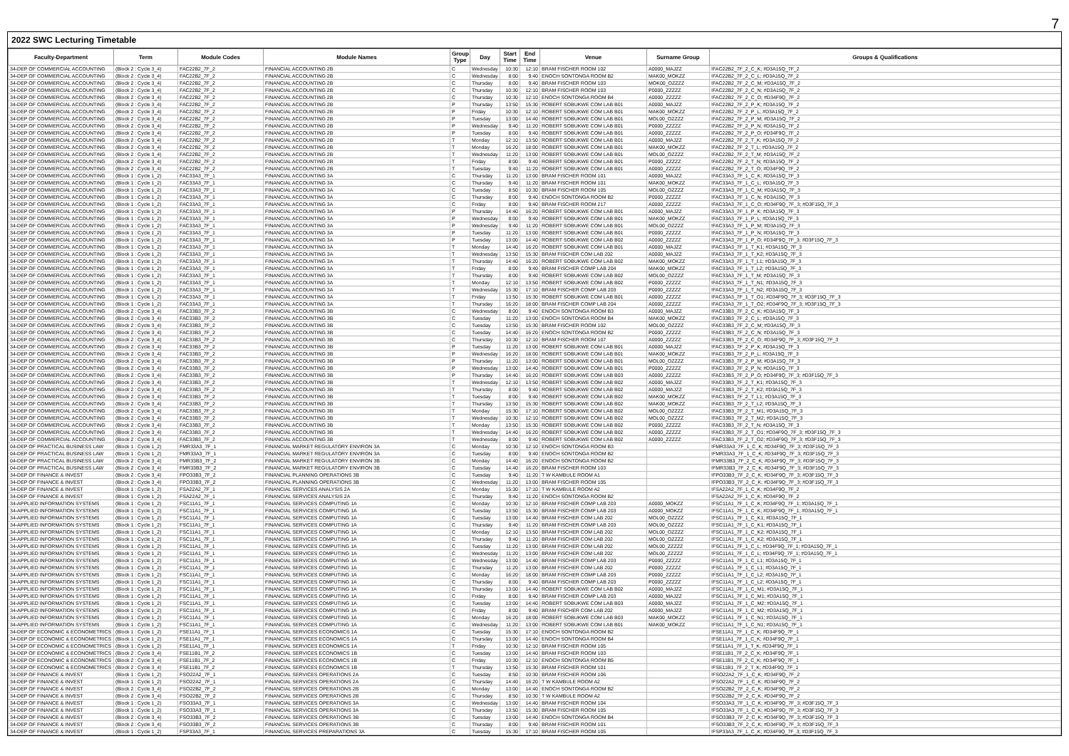7
2022 SWC Lecturing Timetable
| Faculty-Department | Term | Module Codes | Module Names | Group Type | Day | Start Time | End Time | Venue | Surname Group | Groups & Qualifications |
| --- | --- | --- | --- | --- | --- | --- | --- | --- | --- | --- |
| 34-DEP OF COMMERCIAL ACCOUNTING | (Block 2 : Cycle 3_4) | FAC22B2_7F_2 | FINANCIAL ACCOUNTING 2B | C | Wednesday | 10:30 | 12:10 | BRAM FISCHER ROOM 102 | A0000_MAJZZ | !FAC22B2_7F_2_C_K; #D3A15Q_7F_2 |
| 34-DEP OF COMMERCIAL ACCOUNTING | (Block 2 : Cycle 3_4) | FAC22B2_7F_2 | FINANCIAL ACCOUNTING 2B | C | Wednesday | 8:00 | 9:40 | ENOCH SONTONGA ROOM B2 | MAK00_MOKZZ | !FAC22B2_7F_2_C_L; #D3A15Q_7F_2 |
| 34-DEP OF COMMERCIAL ACCOUNTING | (Block 2 : Cycle 3_4) | FAC22B2_7F_2 | FINANCIAL ACCOUNTING 2B | C | Thursday | 8:00 | 9:40 | BRAM FISCHER ROOM 103 | MOK00_OZZZZ | !FAC22B2_7F_2_C_M; #D3A15Q_7F_2 |
| 34-DEP OF COMMERCIAL ACCOUNTING | (Block 2 : Cycle 3_4) | FAC22B2_7F_2 | FINANCIAL ACCOUNTING 2B | C | Thursday | 10:30 | 12:10 | BRAM FISCHER ROOM 103 | P0000_ZZZZZ | !FAC22B2_7F_2_C_N; #D3A15Q_7F_2 |
| 34-DEP OF COMMERCIAL ACCOUNTING | (Block 2 : Cycle 3_4) | FAC22B2_7F_2 | FINANCIAL ACCOUNTING 2B | C | Thursday | 10:30 | 12:10 | ENOCH SONTONGA ROOM B4 | A0000_ZZZZZ | !FAC22B2_7F_2_C_O; #D34F9Q_7F_2 |
| 34-DEP OF COMMERCIAL ACCOUNTING | (Block 2 : Cycle 3_4) | FAC22B2_7F_2 | FINANCIAL ACCOUNTING 2B | P | Thursday | 13:50 | 15:30 | ROBERT SOBUKWE COM LAB B01 | A0000_MAJZZ | !FAC22B2_7F_2_P_K; #D3A15Q_7F_2 |
| 34-DEP OF COMMERCIAL ACCOUNTING | (Block 2 : Cycle 3_4) | FAC22B2_7F_2 | FINANCIAL ACCOUNTING 2B | P | Friday | 10:30 | 12:10 | ROBERT SOBUKWE COM LAB B01 | MAK00_MOKZZ | !FAC22B2_7F_2_P_L; #D3A15Q_7F_2 |
| 34-DEP OF COMMERCIAL ACCOUNTING | (Block 2 : Cycle 3_4) | FAC22B2_7F_2 | FINANCIAL ACCOUNTING 2B | P | Tuesday | 13:00 | 14:40 | ROBERT SOBUKWE COM LAB B01 | MOL00_OZZZZ | !FAC22B2_7F_2_P_M; #D3A15Q_7F_2 |
| 34-DEP OF COMMERCIAL ACCOUNTING | (Block 2 : Cycle 3_4) | FAC22B2_7F_2 | FINANCIAL ACCOUNTING 2B | P | Wednesday | 9:40 | 11:20 | ROBERT SOBUKWE COM LAB B01 | P0000_ZZZZZ | !FAC22B2_7F_2_P_N; #D3A15Q_7F_2 |
| 34-DEP OF COMMERCIAL ACCOUNTING | (Block 2 : Cycle 3_4) | FAC22B2_7F_2 | FINANCIAL ACCOUNTING 2B | P | Tuesday | 8:00 | 9:40 | ROBERT SOBUKWE COM LAB B01 | A0000_ZZZZZ | !FAC22B2_7F_2_P_O; #D34F9Q_7F_2 |
| 34-DEP OF COMMERCIAL ACCOUNTING | (Block 2 : Cycle 3_4) | FAC22B2_7F_2 | FINANCIAL ACCOUNTING 2B | T | Monday | 12:10 | 13:50 | ROBERT SOBUKWE COM LAB B01 | A0000_MAJZZ | !FAC22B2_7F_2_T_K; #D3A15Q_7F_2 |
| 34-DEP OF COMMERCIAL ACCOUNTING | (Block 2 : Cycle 3_4) | FAC22B2_7F_2 | FINANCIAL ACCOUNTING 2B | T | Monday | 16:20 | 18:00 | ROBERT SOBUKWE COM LAB B01 | MAK00_MOKZZ | !FAC22B2_7F_2_T_L; #D3A15Q_7F_2 |
| 34-DEP OF COMMERCIAL ACCOUNTING | (Block 2 : Cycle 3_4) | FAC22B2_7F_2 | FINANCIAL ACCOUNTING 2B | T | Wednesday | 11:20 | 13:00 | ROBERT SOBUKWE COM LAB B01 | MOL00_OZZZZ | !FAC22B2_7F_2_T_M; #D3A15Q_7F_2 |
| 34-DEP OF COMMERCIAL ACCOUNTING | (Block 2 : Cycle 3_4) | FAC22B2_7F_2 | FINANCIAL ACCOUNTING 2B | T | Friday | 8:00 | 9:40 | ROBERT SOBUKWE COM LAB B01 | P0000_ZZZZZ | !FAC22B2_7F_2_T_N; #D3A15Q_7F_2 |
| 34-DEP OF COMMERCIAL ACCOUNTING | (Block 2 : Cycle 3_4) | FAC22B2_7F_2 | FINANCIAL ACCOUNTING 2B | T | Tuesday | 9:40 | 11:20 | ROBERT SOBUKWE COM LAB B01 | A0000_ZZZZZ | !FAC22B2_7F_2_T_O; #D34F9Q_7F_2 |
| 34-DEP OF COMMERCIAL ACCOUNTING | (Block 1 : Cycle 1_2) | FAC33A3_7F_1 | FINANCIAL ACCOUNTING 3A | C | Thursday | 11:20 | 13:00 | BRAM FISCHER ROOM 101 | A0000_MAJZZ | !FAC33A3_7F_1_C_K; #D3A15Q_7F_3 |
| 34-DEP OF COMMERCIAL ACCOUNTING | (Block 1 : Cycle 1_2) | FAC33A3_7F_1 | FINANCIAL ACCOUNTING 3A | C | Thursday | 9:40 | 11:20 | BRAM FISCHER ROOM 101 | MAK00_MOKZZ | !FAC33A3_7F_1_C_L; #D3A15Q_7F_3 |
| 34-DEP OF COMMERCIAL ACCOUNTING | (Block 1 : Cycle 1_2) | FAC33A3_7F_1 | FINANCIAL ACCOUNTING 3A | C | Tuesday | 8:50 | 10:30 | BRAM FISCHER ROOM 105 | MOL00_OZZZZ | !FAC33A3_7F_1_C_M; #D3A15Q_7F_3 |
| 34-DEP OF COMMERCIAL ACCOUNTING | (Block 1 : Cycle 1_2) | FAC33A3_7F_1 | FINANCIAL ACCOUNTING 3A | C | Thursday | 8:00 | 9:40 | ENOCH SONTONGA ROOM B2 | P0000_ZZZZZ | !FAC33A3_7F_1_C_N; #D3A15Q_7F_3 |
| 34-DEP OF COMMERCIAL ACCOUNTING | (Block 1 : Cycle 1_2) | FAC33A3_7F_1 | FINANCIAL ACCOUNTING 3A | C | Friday | 8:00 | 9:40 | BRAM FISCHER ROOM 217 | A0000_ZZZZZ | !FAC33A3_7F_1_C_O; #D34F9Q_7F_3; #D3F15Q_7F_3 |
| 34-DEP OF COMMERCIAL ACCOUNTING | (Block 1 : Cycle 1_2) | FAC33A3_7F_1 | FINANCIAL ACCOUNTING 3A | P | Thursday | 14:40 | 16:20 | ROBERT SOBUKWE COM LAB B01 | A0000_MAJZZ | !FAC33A3_7F_1_P_K; #D3A15Q_7F_3 |
| 34-DEP OF COMMERCIAL ACCOUNTING | (Block 1 : Cycle 1_2) | FAC33A3_7F_1 | FINANCIAL ACCOUNTING 3A | P | Wednesday | 8:00 | 9:40 | ROBERT SOBUKWE COM LAB B01 | MAK00_MOKZZ | !FAC33A3_7F_1_P_L; #D3A15Q_7F_3 |
| 34-DEP OF COMMERCIAL ACCOUNTING | (Block 1 : Cycle 1_2) | FAC33A3_7F_1 | FINANCIAL ACCOUNTING 3A | P | Wednesday | 9:40 | 11:20 | ROBERT SOBUKWE COM LAB B01 | MOL00_OZZZZ | !FAC33A3_7F_1_P_M; #D3A15Q_7F_3 |
| 34-DEP OF COMMERCIAL ACCOUNTING | (Block 1 : Cycle 1_2) | FAC33A3_7F_1 | FINANCIAL ACCOUNTING 3A | P | Tuesday | 11:20 | 13:00 | ROBERT SOBUKWE COM LAB B01 | P0000_ZZZZZ | !FAC33A3_7F_1_P_N; #D3A15Q_7F_3 |
| 34-DEP OF COMMERCIAL ACCOUNTING | (Block 1 : Cycle 1_2) | FAC33A3_7F_1 | FINANCIAL ACCOUNTING 3A | P | Tuesday | 13:00 | 14:40 | ROBERT SOBUKWE COM LAB B02 | A0000_ZZZZZ | !FAC33A3_7F_1_P_O; #D34F9Q_7F_3; #D3F15Q_7F_3 |
| 34-DEP OF COMMERCIAL ACCOUNTING | (Block 1 : Cycle 1_2) | FAC33A3_7F_1 | FINANCIAL ACCOUNTING 3A | T | Monday | 14:40 | 16:20 | ROBERT SOBUKWE COM LAB B01 | A0000_MAJZZ | !FAC33A3_7F_1_T_K1; #D3A15Q_7F_3 |
| 34-DEP OF COMMERCIAL ACCOUNTING | (Block 1 : Cycle 1_2) | FAC33A3_7F_1 | FINANCIAL ACCOUNTING 3A | T | Wednesday | 13:50 | 15:30 | BRAM FISCHER COM LAB 202 | A0000_MAJZZ | !FAC33A3_7F_1_T_K2; #D3A15Q_7F_3 |
| 34-DEP OF COMMERCIAL ACCOUNTING | (Block 1 : Cycle 1_2) | FAC33A3_7F_1 | FINANCIAL ACCOUNTING 3A | T | Thursday | 14:40 | 16:20 | ROBERT SOBUKWE COM LAB B02 | MAK00_MOKZZ | !FAC33A3_7F_1_T_L1; #D3A15Q_7F_3 |
| 34-DEP OF COMMERCIAL ACCOUNTING | (Block 1 : Cycle 1_2) | FAC33A3_7F_1 | FINANCIAL ACCOUNTING 3A | T | Friday | 8:00 | 9:40 | BRAM FISCHER COMP LAB 204 | MAK00_MOKZZ | !FAC33A3_7F_1_T_L2; #D3A15Q_7F_3 |
| 34-DEP OF COMMERCIAL ACCOUNTING | (Block 1 : Cycle 1_2) | FAC33A3_7F_1 | FINANCIAL ACCOUNTING 3A | T | Thursday | 8:00 | 9:40 | ROBERT SOBUKWE COM LAB B02 | MOL00_OZZZZ | !FAC33A3_7F_1_T_M; #D3A15Q_7F_3 |
| 34-DEP OF COMMERCIAL ACCOUNTING | (Block 1 : Cycle 1_2) | FAC33A3_7F_1 | FINANCIAL ACCOUNTING 3A | T | Monday | 12:10 | 13:50 | ROBERT SOBUKWE COM LAB B02 | P0000_ZZZZZ | !FAC33A3_7F_1_T_N1; #D3A15Q_7F_3 |
| 34-DEP OF COMMERCIAL ACCOUNTING | (Block 1 : Cycle 1_2) | FAC33A3_7F_1 | FINANCIAL ACCOUNTING 3A | T | Wednesday | 15:30 | 17:10 | BRAM FISCHER COMP LAB 203 | P0000_ZZZZZ | !FAC33A3_7F_1_T_N2; #D3A15Q_7F_3 |
| 34-DEP OF COMMERCIAL ACCOUNTING | (Block 1 : Cycle 1_2) | FAC33A3_7F_1 | FINANCIAL ACCOUNTING 3A | T | Friday | 13:50 | 15:30 | ROBERT SOBUKWE COM LAB B01 | A0000_ZZZZZ | !FAC33A3_7F_1_T_O1; #D34F9Q_7F_3; #D3F15Q_7F_3 |
| 34-DEP OF COMMERCIAL ACCOUNTING | (Block 1 : Cycle 1_2) | FAC33A3_7F_1 | FINANCIAL ACCOUNTING 3A | T | Thursday | 16:20 | 18:00 | BRAM FISCHER COMP LAB 204 | A0000_ZZZZZ | !FAC33A3_7F_1_T_O2; #D34F9Q_7F_3; #D3F15Q_7F_3 |
| 34-DEP OF COMMERCIAL ACCOUNTING | (Block 2 : Cycle 3_4) | FAC33B3_7F_2 | FINANCIAL ACCOUNTING 3B | C | Wednesday | 8:00 | 9:40 | ENOCH SONTONGA ROOM B3 | A0000_MAJZZ | !FAC33B3_7F_2_C_K; #D3A15Q_7F_3 |
| 34-DEP OF COMMERCIAL ACCOUNTING | (Block 2 : Cycle 3_4) | FAC33B3_7F_2 | FINANCIAL ACCOUNTING 3B | C | Tuesday | 11:20 | 13:00 | ENOCH SONTONGA ROOM B4 | MAK00_MOKZZ | !FAC33B3_7F_2_C_L; #D3A15Q_7F_3 |
| 34-DEP OF COMMERCIAL ACCOUNTING | (Block 2 : Cycle 3_4) | FAC33B3_7F_2 | FINANCIAL ACCOUNTING 3B | C | Tuesday | 13:50 | 15:30 | BRAM FISCHER ROOM 102 | MOL00_OZZZZ | !FAC33B3_7F_2_C_M; #D3A15Q_7F_3 |
| 34-DEP OF COMMERCIAL ACCOUNTING | (Block 2 : Cycle 3_4) | FAC33B3_7F_2 | FINANCIAL ACCOUNTING 3B | C | Tuesday | 14:40 | 16:20 | ENOCH SONTONGA ROOM B2 | P0000_ZZZZZ | !FAC33B3_7F_2_C_N; #D3A15Q_7F_3 |
| 34-DEP OF COMMERCIAL ACCOUNTING | (Block 2 : Cycle 3_4) | FAC33B3_7F_2 | FINANCIAL ACCOUNTING 3B | C | Thursday | 10:30 | 12:10 | BRAM FISCHER ROOM 107 | A0000_ZZZZZ | !FAC33B3_7F_2_C_O; #D34F9Q_7F_3; #D3F15Q_7F_3 |
| 34-DEP OF COMMERCIAL ACCOUNTING | (Block 2 : Cycle 3_4) | FAC33B3_7F_2 | FINANCIAL ACCOUNTING 3B | P | Tuesday | 11:20 | 13:00 | ROBERT SOBUKWE COM LAB B01 | A0000_MAJZZ | !FAC33B3_7F_2_P_K; #D3A15Q_7F_3 |
| 34-DEP OF COMMERCIAL ACCOUNTING | (Block 2 : Cycle 3_4) | FAC33B3_7F_2 | FINANCIAL ACCOUNTING 3B | P | Wednesday | 16:20 | 18:00 | ROBERT SOBUKWE COM LAB B01 | MAK00_MOKZZ | !FAC33B3_7F_2_P_L; #D3A15Q_7F_3 |
| 34-DEP OF COMMERCIAL ACCOUNTING | (Block 2 : Cycle 3_4) | FAC33B3_7F_2 | FINANCIAL ACCOUNTING 3B | P | Thursday | 11:20 | 13:00 | ROBERT SOBUKWE COM LAB B01 | MOL00_OZZZZ | !FAC33B3_7F_2_P_M; #D3A15Q_7F_3 |
| 34-DEP OF COMMERCIAL ACCOUNTING | (Block 2 : Cycle 3_4) | FAC33B3_7F_2 | FINANCIAL ACCOUNTING 3B | P | Wednesday | 13:00 | 14:40 | ROBERT SOBUKWE COM LAB B01 | P0000_ZZZZZ | !FAC33B3_7F_2_P_N; #D3A15Q_7F_3 |
| 34-DEP OF COMMERCIAL ACCOUNTING | (Block 2 : Cycle 3_4) | FAC33B3_7F_2 | FINANCIAL ACCOUNTING 3B | P | Thursday | 14:40 | 16:20 | ROBERT SOBUKWE COM LAB B03 | A0000_ZZZZZ | !FAC33B3_7F_2_P_O; #D34F9Q_7F_3; #D3F15Q_7F_3 |
| 34-DEP OF COMMERCIAL ACCOUNTING | (Block 2 : Cycle 3_4) | FAC33B3_7F_2 | FINANCIAL ACCOUNTING 3B | T | Wednesday | 12:10 | 13:50 | ROBERT SOBUKWE COM LAB B02 | A0000_MAJZZ | !FAC33B3_7F_2_T_K1; #D3A15Q_7F_3 |
| 34-DEP OF COMMERCIAL ACCOUNTING | (Block 2 : Cycle 3_4) | FAC33B3_7F_2 | FINANCIAL ACCOUNTING 3B | T | Thursday | 8:00 | 9:40 | ROBERT SOBUKWE COM LAB B02 | A0000_MAJZZ | !FAC33B3_7F_2_T_K2; #D3A15Q_7F_3 |
| 34-DEP OF COMMERCIAL ACCOUNTING | (Block 2 : Cycle 3_4) | FAC33B3_7F_2 | FINANCIAL ACCOUNTING 3B | T | Tuesday | 8:00 | 9:40 | ROBERT SOBUKWE COM LAB B02 | MAK00_MOKZZ | !FAC33B3_7F_2_T_L1; #D3A15Q_7F_3 |
| 34-DEP OF COMMERCIAL ACCOUNTING | (Block 2 : Cycle 3_4) | FAC33B3_7F_2 | FINANCIAL ACCOUNTING 3B | T | Thursday | 13:50 | 15:30 | ROBERT SOBUKWE COM LAB B02 | MAK00_MOKZZ | !FAC33B3_7F_2_T_L2; #D3A15Q_7F_3 |
| 34-DEP OF COMMERCIAL ACCOUNTING | (Block 2 : Cycle 3_4) | FAC33B3_7F_2 | FINANCIAL ACCOUNTING 3B | T | Monday | 15:30 | 17:10 | ROBERT SOBUKWE COM LAB B02 | MOL00_OZZZZ | !FAC33B3_7F_2_T_M1; #D3A15Q_7F_3 |
| 34-DEP OF COMMERCIAL ACCOUNTING | (Block 2 : Cycle 3_4) | FAC33B3_7F_2 | FINANCIAL ACCOUNTING 3B | T | Wednesday | 10:30 | 12:10 | ROBERT SOBUKWE COM LAB B02 | MOL00_OZZZZ | !FAC33B3_7F_2_T_M2; #D3A15Q_7F_3 |
| 34-DEP OF COMMERCIAL ACCOUNTING | (Block 2 : Cycle 3_4) | FAC33B3_7F_2 | FINANCIAL ACCOUNTING 3B | T | Monday | 13:50 | 15:30 | ROBERT SOBUKWE COM LAB B02 | P0000_ZZZZZ | !FAC33B3_7F_2_T_N; #D3A15Q_7F_3 |
| 34-DEP OF COMMERCIAL ACCOUNTING | (Block 2 : Cycle 3_4) | FAC33B3_7F_2 | FINANCIAL ACCOUNTING 3B | T | Wednesday | 14:40 | 16:20 | ROBERT SOBUKWE COM LAB B02 | A0000_ZZZZZ | !FAC33B3_7F_2_T_O1; #D34F9Q_7F_3; #D3F15Q_7F_3 |
| 34-DEP OF COMMERCIAL ACCOUNTING | (Block 2 : Cycle 3_4) | FAC33B3_7F_2 | FINANCIAL ACCOUNTING 3B | T | Wednesday | 8:00 | 9:40 | ROBERT SOBUKWE COM LAB B02 | A0000_ZZZZZ | !FAC33B3_7F_2_T_O2; #D34F9Q_7F_3; #D3F15Q_7F_3 |
| 04-DEP OF PRACTICAL BUSINESS LAW | (Block 1 : Cycle 1_2) | FMR33A3_7F_1 | FINANCIAL MARKET REGULATORY ENVIRON 3A | C | Monday | 10:30 | 12:10 | ENOCH SONTONGA ROOM B3 | | !FMR33A3_7F_1_C_K; #D34F9Q_7F_3; #D3F15Q_7F_3 |
| 04-DEP OF PRACTICAL BUSINESS LAW | (Block 1 : Cycle 1_2) | FMR33A3_7F_1 | FINANCIAL MARKET REGULATORY ENVIRON 3A | C | Tuesday | 8:00 | 9:40 | ENOCH SONTONGA ROOM B2 | | !FMR33A3_7F_1_C_K; #D34F9Q_7F_3; #D3F15Q_7F_3 |
| 04-DEP OF PRACTICAL BUSINESS LAW | (Block 2 : Cycle 3_4) | FMR33B3_7F_2 | FINANCIAL MARKET REGULATORY ENVIRON 3B | C | Monday | 14:40 | 16:20 | ENOCH SONTONGA ROOM B2 | | !FMR33B3_7F_2_C_K; #D34F9Q_7F_3; #D3F15Q_7F_3 |
| 04-DEP OF PRACTICAL BUSINESS LAW | (Block 2 : Cycle 3_4) | FMR33B3_7F_2 | FINANCIAL MARKET REGULATORY ENVIRON 3B | C | Tuesday | 14:40 | 16:20 | BRAM FISCHER ROOM 103 | | !FMR33B3_7F_2_C_K; #D34F9Q_7F_3; #D3F15Q_7F_3 |
| 34-DEP OF FINANCE & INVEST | (Block 2 : Cycle 3_4) | FPO33B3_7F_2 | FINANCIAL PLANNING OPERATIONS 3B | C | Tuesday | 9:40 | 11:20 | T W KAMBULE ROOM A1 | | !FPO33B3_7F_2_C_K; #D34F9Q_7F_3; #D3F15Q_7F_3 |
| 34-DEP OF FINANCE & INVEST | (Block 2 : Cycle 3_4) | FPO33B3_7F_2 | FINANCIAL PLANNING OPERATIONS 3B | C | Wednesday | 11:20 | 13:00 | BRAM FISCHER ROOM 105 | | !FPO33B3_7F_2_C_K; #D34F9Q_7F_3; #D3F15Q_7F_3 |
| 34-DEP OF FINANCE & INVEST | (Block 1 : Cycle 1_2) | FSA22A2_7F_1 | FINANCIAL SERVICES ANALYSIS 2A | C | Monday | 15:30 | 17:10 | T W KAMBULE ROOM A2 | | !FSA22A2_7F_1_C_K; #D34F9Q_7F_2 |
| 34-DEP OF FINANCE & INVEST | (Block 1 : Cycle 1_2) | FSA22A2_7F_1 | FINANCIAL SERVICES ANALYSIS 2A | C | Thursday | 9:40 | 11:20 | ENOCH SONTONGA ROOM B2 | | !FSA22A2_7F_1_C_K; #D34F9Q_7F_2 |
| 34-APPLIED INFORMATION SYSTEMS | (Block 1 : Cycle 1_2) | FSC11A1_7F_1 | FINANCIAL SERVICES COMPUTING 1A | C | Monday | 10:30 | 12:10 | BRAM FISCHER COMP LAB 203 | A0000_MOKZZ | !FSC11A1_7F_1_C_K; #D34F9Q_7F_1; #D3A15Q_7F_1 |
| 34-APPLIED INFORMATION SYSTEMS | (Block 1 : Cycle 1_2) | FSC11A1_7F_1 | FINANCIAL SERVICES COMPUTING 1A | C | Tuesday | 13:50 | 15:30 | BRAM FISCHER COMP LAB 203 | A0000_MOKZZ | !FSC11A1_7F_1_C_K; #D34F9Q_7F_1; #D3A15Q_7F_1 |
| 34-APPLIED INFORMATION SYSTEMS | (Block 1 : Cycle 1_2) | FSC11A1_7F_1 | FINANCIAL SERVICES COMPUTING 1A | C | Tuesday | 13:00 | 14:40 | BRAM FISCHER COM LAB 202 | MOL00_OZZZZ | !FSC11A1_7F_1_C_K1; #D3A15Q_7F_1 |
| 34-APPLIED INFORMATION SYSTEMS | (Block 1 : Cycle 1_2) | FSC11A1_7F_1 | FINANCIAL SERVICES COMPUTING 1A | C | Thursday | 9:40 | 11:20 | BRAM FISCHER COMP LAB 203 | MOL00_OZZZZ | !FSC11A1_7F_1_C_K1; #D3A15Q_7F_1 |
| 34-APPLIED INFORMATION SYSTEMS | (Block 1 : Cycle 1_2) | FSC11A1_7F_1 | FINANCIAL SERVICES COMPUTING 1A | C | Monday | 12:10 | 13:50 | BRAM FISCHER COM LAB 202 | MOL00_OZZZZ | !FSC11A1_7F_1_C_K2; #D3A15Q_7F_1 |
| 34-APPLIED INFORMATION SYSTEMS | (Block 1 : Cycle 1_2) | FSC11A1_7F_1 | FINANCIAL SERVICES COMPUTING 1A | C | Thursday | 9:40 | 11:20 | BRAM FISCHER COM LAB 202 | MOL00_OZZZZ | !FSC11A1_7F_1_C_K2; #D3A15Q_7F_1 |
| 34-APPLIED INFORMATION SYSTEMS | (Block 1 : Cycle 1_2) | FSC11A1_7F_1 | FINANCIAL SERVICES COMPUTING 1A | C | Tuesday | 11:20 | 13:00 | BRAM FISCHER COM LAB 202 | MOL00_ZZZZZ | !FSC11A1_7F_1_C_L; #D34F9Q_7F_1; #D3A15Q_7F_1 |
| 34-APPLIED INFORMATION SYSTEMS | (Block 1 : Cycle 1_2) | FSC11A1_7F_1 | FINANCIAL SERVICES COMPUTING 1A | C | Wednesday | 11:20 | 13:00 | BRAM FISCHER COM LAB 202 | MOL00_ZZZZZ | !FSC11A1_7F_1_C_L; #D34F9Q_7F_1; #D3A15Q_7F_1 |
| 34-APPLIED INFORMATION SYSTEMS | (Block 1 : Cycle 1_2) | FSC11A1_7F_1 | FINANCIAL SERVICES COMPUTING 1A | C | Wednesday | 13:00 | 14:40 | BRAM FISCHER COMP LAB 203 | P0000_ZZZZZ | !FSC11A1_7F_1_C_L1; #D3A15Q_7F_1 |
| 34-APPLIED INFORMATION SYSTEMS | (Block 1 : Cycle 1_2) | FSC11A1_7F_1 | FINANCIAL SERVICES COMPUTING 1A | C | Thursday | 11:20 | 13:00 | BRAM FISCHER COM LAB 202 | P0000_ZZZZZ | !FSC11A1_7F_1_C_L1; #D3A15Q_7F_1 |
| 34-APPLIED INFORMATION SYSTEMS | (Block 1 : Cycle 1_2) | FSC11A1_7F_1 | FINANCIAL SERVICES COMPUTING 1A | C | Monday | 16:20 | 18:00 | BRAM FISCHER COMP LAB 203 | P0000_ZZZZZ | !FSC11A1_7F_1_C_L2; #D3A15Q_7F_1 |
| 34-APPLIED INFORMATION SYSTEMS | (Block 1 : Cycle 1_2) | FSC11A1_7F_1 | FINANCIAL SERVICES COMPUTING 1A | C | Thursday | 8:00 | 9:40 | BRAM FISCHER COMP LAB 203 | P0000_ZZZZZ | !FSC11A1_7F_1_C_L2; #D3A15Q_7F_1 |
| 34-APPLIED INFORMATION SYSTEMS | (Block 1 : Cycle 1_2) | FSC11A1_7F_1 | FINANCIAL SERVICES COMPUTING 1A | C | Thursday | 13:00 | 14:40 | ROBERT SOBUKWE COM LAB B02 | A0000_MAJZZ | !FSC11A1_7F_1_C_M1; #D3A15Q_7F_1 |
| 34-APPLIED INFORMATION SYSTEMS | (Block 1 : Cycle 1_2) | FSC11A1_7F_1 | FINANCIAL SERVICES COMPUTING 1A | C | Friday | 8:00 | 9:40 | BRAM FISCHER COMP LAB 203 | A0000_MAJZZ | !FSC11A1_7F_1_C_M1; #D3A15Q_7F_1 |
| 34-APPLIED INFORMATION SYSTEMS | (Block 1 : Cycle 1_2) | FSC11A1_7F_1 | FINANCIAL SERVICES COMPUTING 1A | C | Tuesday | 13:00 | 14:40 | ROBERT SOBUKWE COM LAB B03 | A0000_MAJZZ | !FSC11A1_7F_1_C_M2; #D3A15Q_7F_1 |
| 34-APPLIED INFORMATION SYSTEMS | (Block 1 : Cycle 1_2) | FSC11A1_7F_1 | FINANCIAL SERVICES COMPUTING 1A | C | Friday | 8:00 | 9:40 | BRAM FISCHER COM LAB 202 | A0000_MAJZZ | !FSC11A1_7F_1_C_M2; #D3A15Q_7F_1 |
| 34-APPLIED INFORMATION SYSTEMS | (Block 1 : Cycle 1_2) | FSC11A1_7F_1 | FINANCIAL SERVICES COMPUTING 1A | C | Monday | 16:20 | 18:00 | ROBERT SOBUKWE COM LAB B03 | MAK00_MOKZZ | !FSC11A1_7F_1_C_N1; #D3A15Q_7F_1 |
| 34-APPLIED INFORMATION SYSTEMS | (Block 1 : Cycle 1_2) | FSC11A1_7F_1 | FINANCIAL SERVICES COMPUTING 1A | C | Wednesday | 11:20 | 13:00 | ROBERT SOBUKWE COM LAB B01 | MAK00_MOKZZ | !FSC11A1_7F_1_C_N1; #D3A15Q_7F_1 |
| 34-DEP OF ECONOMIC & ECONOMETRICS | (Block 1 : Cycle 1_2) | FSE11A1_7F_1 | FINANCIAL SERVICES ECONOMICS 1A | C | Tuesday | 15:30 | 17:10 | ENOCH SONTONGA ROOM B2 | | !FSE11A1_7F_1_C_K; #D34F9Q_7F_1 |
| 34-DEP OF ECONOMIC & ECONOMETRICS | (Block 1 : Cycle 1_2) | FSE11A1_7F_1 | FINANCIAL SERVICES ECONOMICS 1A | C | Thursday | 13:00 | 14:40 | ENOCH SONTONGA ROOM B4 | | !FSE11A1_7F_1_C_K; #D34F9Q_7F_1 |
| 34-DEP OF ECONOMIC & ECONOMETRICS | (Block 1 : Cycle 1_2) | FSE11A1_7F_1 | FINANCIAL SERVICES ECONOMICS 1A | T | Friday | 10:30 | 12:10 | BRAM FISCHER ROOM 105 | | !FSE11A1_7F_1_T_K; #D34F9Q_7F_1 |
| 34-DEP OF ECONOMIC & ECONOMETRICS | (Block 2 : Cycle 3_4) | FSE11B1_7F_2 | FINANCIAL SERVICES ECONOMICS 1B | C | Tuesday | 13:00 | 14:40 | BRAM FISCHER ROOM 103 | | !FSE11B1_7F_2_C_K; #D34F9Q_7F_1 |
| 34-DEP OF ECONOMIC & ECONOMETRICS | (Block 2 : Cycle 3_4) | FSE11B1_7F_2 | FINANCIAL SERVICES ECONOMICS 1B | C | Friday | 10:30 | 12:10 | ENOCH SONTONGA ROOM B5 | | !FSE11B1_7F_2_C_K; #D34F9Q_7F_1 |
| 34-DEP OF ECONOMIC & ECONOMETRICS | (Block 2 : Cycle 3_4) | FSE11B1_7F_2 | FINANCIAL SERVICES ECONOMICS 1B | T | Thursday | 13:50 | 15:30 | BRAM FISCHER ROOM 101 | | !FSE11B1_7F_2_T_K; #D34F9Q_7F_1 |
| 34-DEP OF FINANCE & INVEST | (Block 1 : Cycle 1_2) | FSO22A2_7F_1 | FINANCIAL SERVICES OPERATIONS 2A | C | Tuesday | 8:50 | 10:30 | BRAM FISCHER ROOM 106 | | !FSO22A2_7F_1_C_K; #D34F9Q_7F_2 |
| 34-DEP OF FINANCE & INVEST | (Block 1 : Cycle 1_2) | FSO22A2_7F_1 | FINANCIAL SERVICES OPERATIONS 2A | C | Thursday | 14:40 | 16:20 | T W KAMBULE ROOM A2 | | !FSO22A2_7F_1_C_K; #D34F9Q_7F_2 |
| 34-DEP OF FINANCE & INVEST | (Block 2 : Cycle 3_4) | FSO22B2_7F_2 | FINANCIAL SERVICES OPERATIONS 2B | C | Monday | 13:00 | 14:40 | ENOCH SONTONGA ROOM B2 | | !FSO22B2_7F_2_C_K; #D34F9Q_7F_2 |
| 34-DEP OF FINANCE & INVEST | (Block 2 : Cycle 3_4) | FSO22B2_7F_2 | FINANCIAL SERVICES OPERATIONS 2B | C | Thursday | 8:50 | 10:30 | T W KAMBULE ROOM A2 | | !FSO22B2_7F_2_C_K; #D34F9Q_7F_2 |
| 34-DEP OF FINANCE & INVEST | (Block 1 : Cycle 1_2) | FSO33A3_7F_1 | FINANCIAL SERVICES OPERATIONS 3A | C | Wednesday | 13:00 | 14:40 | BRAM FISCHER ROOM 104 | | !FSO33A3_7F_1_C_K; #D34F9Q_7F_3; #D3F15Q_7F_3 |
| 34-DEP OF FINANCE & INVEST | (Block 1 : Cycle 1_2) | FSO33A3_7F_1 | FINANCIAL SERVICES OPERATIONS 3A | C | Thursday | 13:50 | 15:30 | BRAM FISCHER ROOM 105 | | !FSO33A3_7F_1_C_K; #D34F9Q_7F_3; #D3F15Q_7F_3 |
| 34-DEP OF FINANCE & INVEST | (Block 2 : Cycle 3_4) | FSO33B3_7F_2 | FINANCIAL SERVICES OPERATIONS 3B | C | Tuesday | 13:00 | 14:40 | ENOCH SONTONGA ROOM B4 | | !FSO33B3_7F_2_C_K; #D34F9Q_7F_3; #D3F15Q_7F_3 |
| 34-DEP OF FINANCE & INVEST | (Block 2 : Cycle 3_4) | FSO33B3_7F_2 | FINANCIAL SERVICES OPERATIONS 3B | C | Thursday | 8:00 | 9:40 | BRAM FISCHER ROOM 101 | | !FSO33B3_7F_2_C_K; #D34F9Q_7F_3; #D3F15Q_7F_3 |
| 34-DEP OF FINANCE & INVEST | (Block 1 : Cycle 1_2) | FSP33A3_7F_1 | FINANCIAL SERVICES PREPARATIONS 3A | C | Tuesday | 15:30 | 17:10 | BRAM FISCHER ROOM 105 | | !FSP33A3_7F_1_C_K; #D34F9Q_7F_3; #D3F15Q_7F_3 |